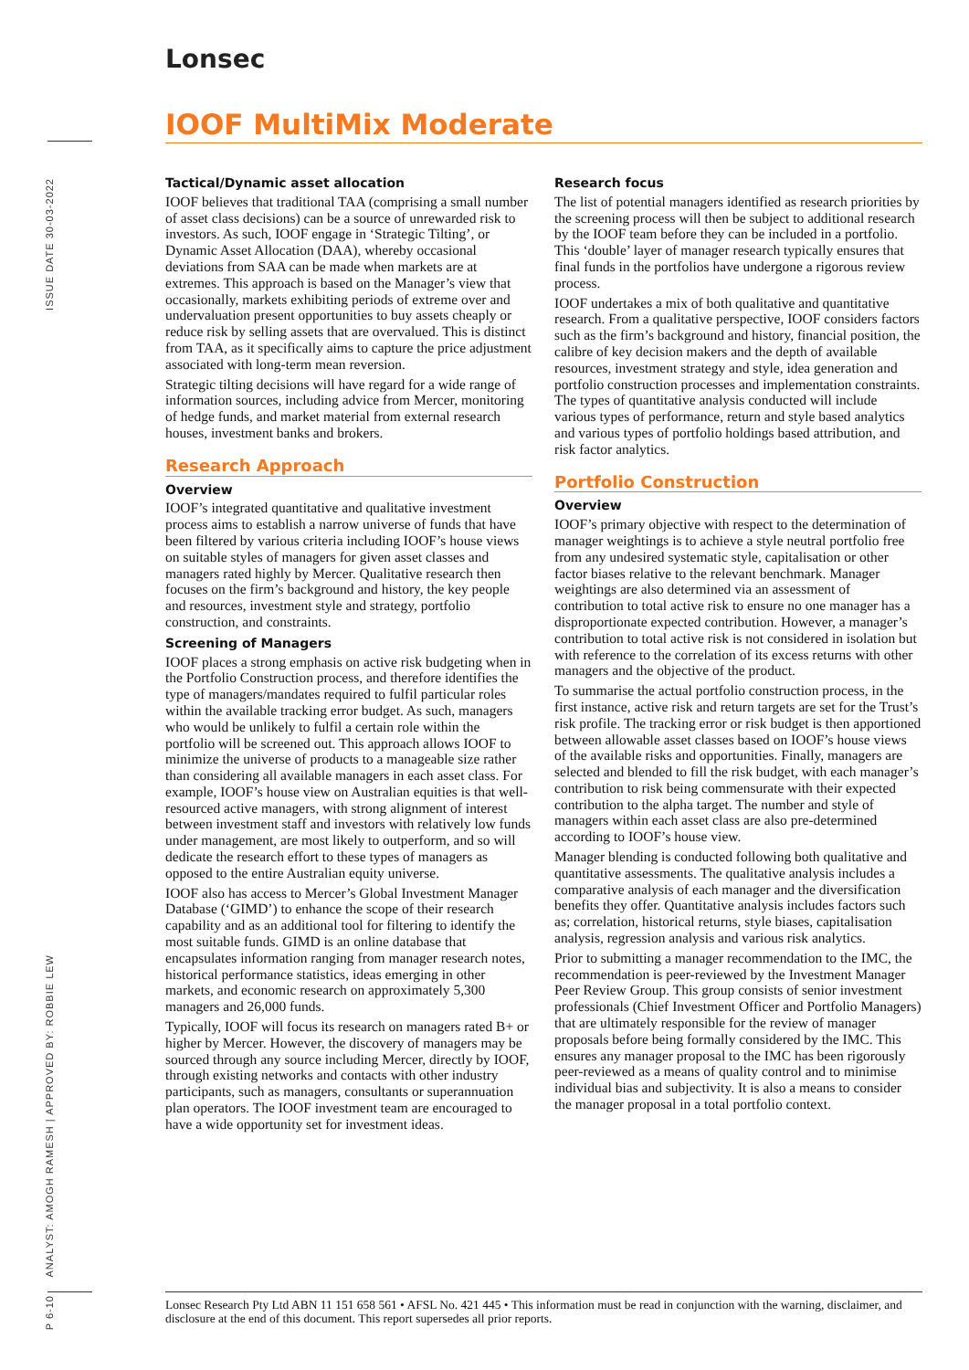Lonsec
IOOF MultiMix Moderate
ISSUE DATE 30-03-2022
ANALYST: AMOGH RAMESH | APPROVED BY: ROBBIE LEW
P 6-10
Tactical/Dynamic asset allocation
IOOF believes that traditional TAA (comprising a small number of asset class decisions) can be a source of unrewarded risk to investors. As such, IOOF engage in ‘Strategic Tilting’, or Dynamic Asset Allocation (DAA), whereby occasional deviations from SAA can be made when markets are at extremes. This approach is based on the Manager’s view that occasionally, markets exhibiting periods of extreme over and undervaluation present opportunities to buy assets cheaply or reduce risk by selling assets that are overvalued. This is distinct from TAA, as it specifically aims to capture the price adjustment associated with long-term mean reversion.
Strategic tilting decisions will have regard for a wide range of information sources, including advice from Mercer, monitoring of hedge funds, and market material from external research houses, investment banks and brokers.
Research Approach
Overview
IOOF’s integrated quantitative and qualitative investment process aims to establish a narrow universe of funds that have been filtered by various criteria including IOOF’s house views on suitable styles of managers for given asset classes and managers rated highly by Mercer. Qualitative research then focuses on the firm’s background and history, the key people and resources, investment style and strategy, portfolio construction, and constraints.
Screening of Managers
IOOF places a strong emphasis on active risk budgeting when in the Portfolio Construction process, and therefore identifies the type of managers/mandates required to fulfil particular roles within the available tracking error budget. As such, managers who would be unlikely to fulfil a certain role within the portfolio will be screened out. This approach allows IOOF to minimize the universe of products to a manageable size rather than considering all available managers in each asset class. For example, IOOF’s house view on Australian equities is that well-resourced active managers, with strong alignment of interest between investment staff and investors with relatively low funds under management, are most likely to outperform, and so will dedicate the research effort to these types of managers as opposed to the entire Australian equity universe.
IOOF also has access to Mercer’s Global Investment Manager Database (‘GIMD’) to enhance the scope of their research capability and as an additional tool for filtering to identify the most suitable funds. GIMD is an online database that encapsulates information ranging from manager research notes, historical performance statistics, ideas emerging in other markets, and economic research on approximately 5,300 managers and 26,000 funds.
Typically, IOOF will focus its research on managers rated B+ or higher by Mercer. However, the discovery of managers may be sourced through any source including Mercer, directly by IOOF, through existing networks and contacts with other industry participants, such as managers, consultants or superannuation plan operators. The IOOF investment team are encouraged to have a wide opportunity set for investment ideas.
Research focus
The list of potential managers identified as research priorities by the screening process will then be subject to additional research by the IOOF team before they can be included in a portfolio. This ‘double’ layer of manager research typically ensures that final funds in the portfolios have undergone a rigorous review process.
IOOF undertakes a mix of both qualitative and quantitative research. From a qualitative perspective, IOOF considers factors such as the firm’s background and history, financial position, the calibre of key decision makers and the depth of available resources, investment strategy and style, idea generation and portfolio construction processes and implementation constraints. The types of quantitative analysis conducted will include various types of performance, return and style based analytics and various types of portfolio holdings based attribution, and risk factor analytics.
Portfolio Construction
Overview
IOOF’s primary objective with respect to the determination of manager weightings is to achieve a style neutral portfolio free from any undesired systematic style, capitalisation or other factor biases relative to the relevant benchmark. Manager weightings are also determined via an assessment of contribution to total active risk to ensure no one manager has a disproportionate expected contribution. However, a manager’s contribution to total active risk is not considered in isolation but with reference to the correlation of its excess returns with other managers and the objective of the product.
To summarise the actual portfolio construction process, in the first instance, active risk and return targets are set for the Trust’s risk profile. The tracking error or risk budget is then apportioned between allowable asset classes based on IOOF’s house views of the available risks and opportunities. Finally, managers are selected and blended to fill the risk budget, with each manager’s contribution to risk being commensurate with their expected contribution to the alpha target. The number and style of managers within each asset class are also pre-determined according to IOOF’s house view.
Manager blending is conducted following both qualitative and quantitative assessments. The qualitative analysis includes a comparative analysis of each manager and the diversification benefits they offer. Quantitative analysis includes factors such as; correlation, historical returns, style biases, capitalisation analysis, regression analysis and various risk analytics.
Prior to submitting a manager recommendation to the IMC, the recommendation is peer-reviewed by the Investment Manager Peer Review Group. This group consists of senior investment professionals (Chief Investment Officer and Portfolio Managers) that are ultimately responsible for the review of manager proposals before being formally considered by the IMC. This ensures any manager proposal to the IMC has been rigorously peer-reviewed as a means of quality control and to minimise individual bias and subjectivity. It is also a means to consider the manager proposal in a total portfolio context.
Lonsec Research Pty Ltd ABN 11 151 658 561 • AFSL No. 421 445 • This information must be read in conjunction with the warning, disclaimer, and disclosure at the end of this document. This report supersedes all prior reports.